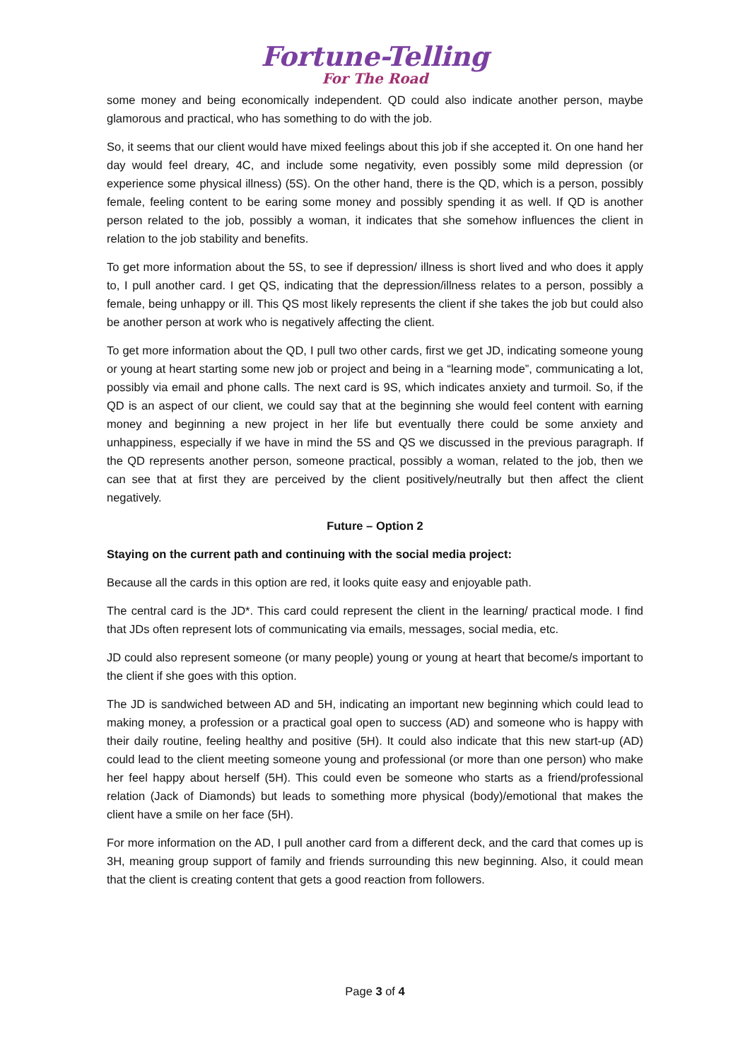Fortune-Telling
For The Road
some money and being economically independent. QD could also indicate another person, maybe glamorous and practical, who has something to do with the job.
So, it seems that our client would have mixed feelings about this job if she accepted it. On one hand her day would feel dreary, 4C, and include some negativity, even possibly some mild depression (or experience some physical illness) (5S). On the other hand, there is the QD, which is a person, possibly female, feeling content to be earing some money and possibly spending it as well. If QD is another person related to the job, possibly a woman, it indicates that she somehow influences the client in relation to the job stability and benefits.
To get more information about the 5S, to see if depression/ illness is short lived and who does it apply to, I pull another card. I get QS, indicating that the depression/illness relates to a person, possibly a female, being unhappy or ill. This QS most likely represents the client if she takes the job but could also be another person at work who is negatively affecting the client.
To get more information about the QD, I pull two other cards, first we get JD, indicating someone young or young at heart starting some new job or project and being in a “learning mode”, communicating a lot, possibly via email and phone calls. The next card is 9S, which indicates anxiety and turmoil. So, if the QD is an aspect of our client, we could say that at the beginning she would feel content with earning money and beginning a new project in her life but eventually there could be some anxiety and unhappiness, especially if we have in mind the 5S and QS we discussed in the previous paragraph. If the QD represents another person, someone practical, possibly a woman, related to the job, then we can see that at first they are perceived by the client positively/neutrally but then affect the client negatively.
Future – Option 2
Staying on the current path and continuing with the social media project:
Because all the cards in this option are red, it looks quite easy and enjoyable path.
The central card is the JD*. This card could represent the client in the learning/ practical mode. I find that JDs often represent lots of communicating via emails, messages, social media, etc.
JD could also represent someone (or many people) young or young at heart that become/s important to the client if she goes with this option.
The JD is sandwiched between AD and 5H, indicating an important new beginning which could lead to making money, a profession or a practical goal open to success (AD) and someone who is happy with their daily routine, feeling healthy and positive (5H). It could also indicate that this new start-up (AD) could lead to the client meeting someone young and professional (or more than one person) who make her feel happy about herself (5H). This could even be someone who starts as a friend/professional relation (Jack of Diamonds) but leads to something more physical (body)/emotional that makes the client have a smile on her face (5H).
For more information on the AD, I pull another card from a different deck, and the card that comes up is 3H, meaning group support of family and friends surrounding this new beginning. Also, it could mean that the client is creating content that gets a good reaction from followers.
Page 3 of 4